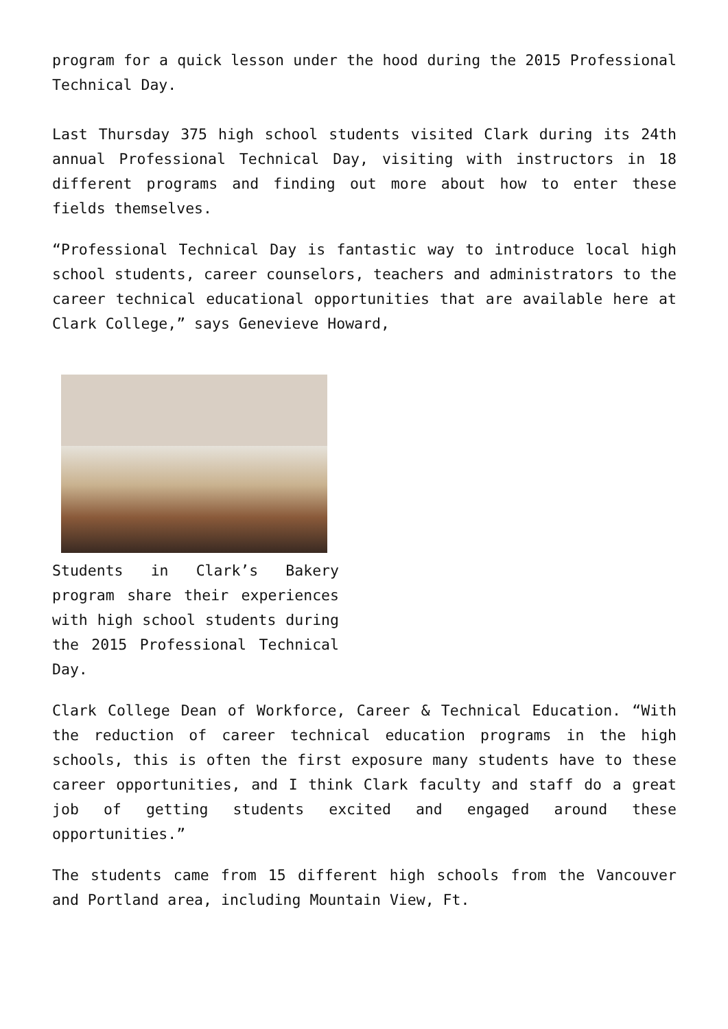program for a quick lesson under the hood during the 2015 Professional Technical Day.
Last Thursday 375 high school students visited Clark during its 24th annual Professional Technical Day, visiting with instructors in 18 different programs and finding out more about how to enter these fields themselves.
“Professional Technical Day is fantastic way to introduce local high school students, career counselors, teachers and administrators to the career technical educational opportunities that are available here at Clark College,” says Genevieve Howard,
Students in Clark’s Bakery program share their experiences with high school students during the 2015 Professional Technical Day.
Clark College Dean of Workforce, Career & Technical Education. “With the reduction of career technical education programs in the high schools, this is often the first exposure many students have to these career opportunities, and I think Clark faculty and staff do a great job of getting students excited and engaged around these opportunities.”
The students came from 15 different high schools from the Vancouver and Portland area, including Mountain View, Ft.